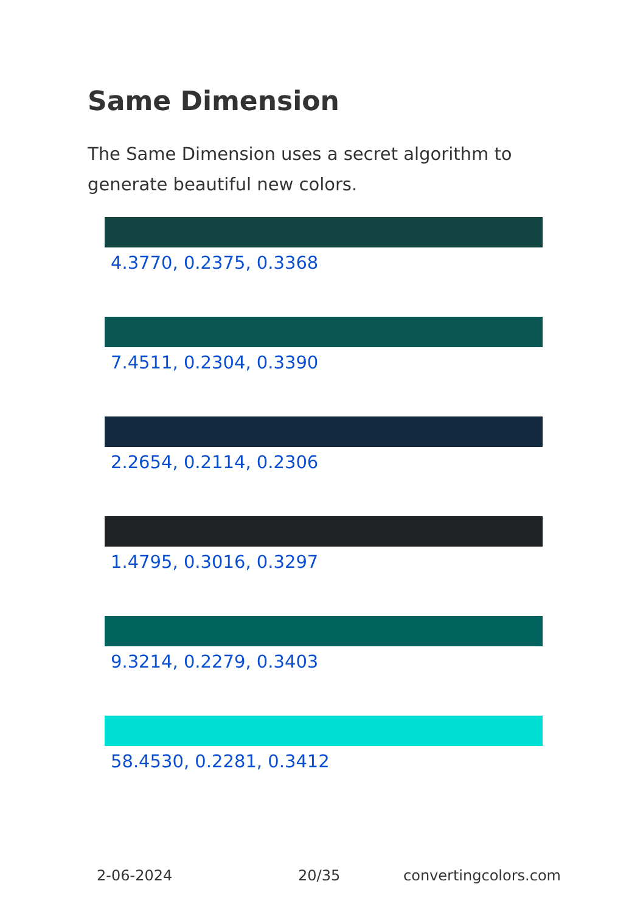Same Dimension
The Same Dimension uses a secret algorithm to generate beautiful new colors.
4.3770, 0.2375, 0.3368
7.4511, 0.2304, 0.3390
2.2654, 0.2114, 0.2306
1.4795, 0.3016, 0.3297
9.3214, 0.2279, 0.3403
58.4530, 0.2281, 0.3412
2-06-2024 20/35 convertingcolors.com